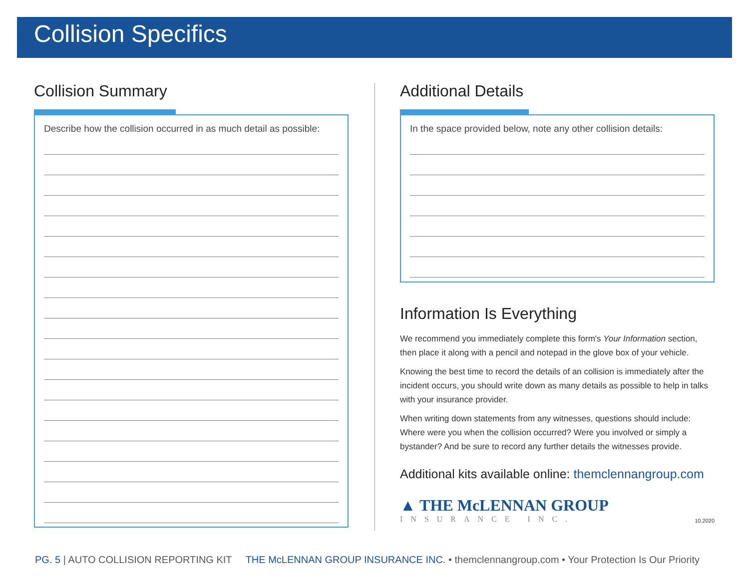Collision Specifics
Collision Summary
Describe how the collision occurred in as much detail as possible:
Additional Details
In the space provided below, note any other collision details:
Information Is Everything
We recommend you immediately complete this form's Your Information section, then place it along with a pencil and notepad in the glove box of your vehicle.
Knowing the best time to record the details of an collision is immediately after the incident occurs, you should write down as many details as possible to help in talks with your insurance provider.
When writing down statements from any witnesses, questions should include: Where were you when the collision occurred? Were you involved or simply a bystander? And be sure to record any further details the witnesses provide.
Additional kits available online: themclennangroup.com
▲ THE McLENNAN GROUP
INSURANCE INC.
10.2020
PG. 5 | AUTO COLLISION REPORTING KIT THE McLENNAN GROUP INSURANCE INC. • themclennangroup.com • Your Protection Is Our Priority